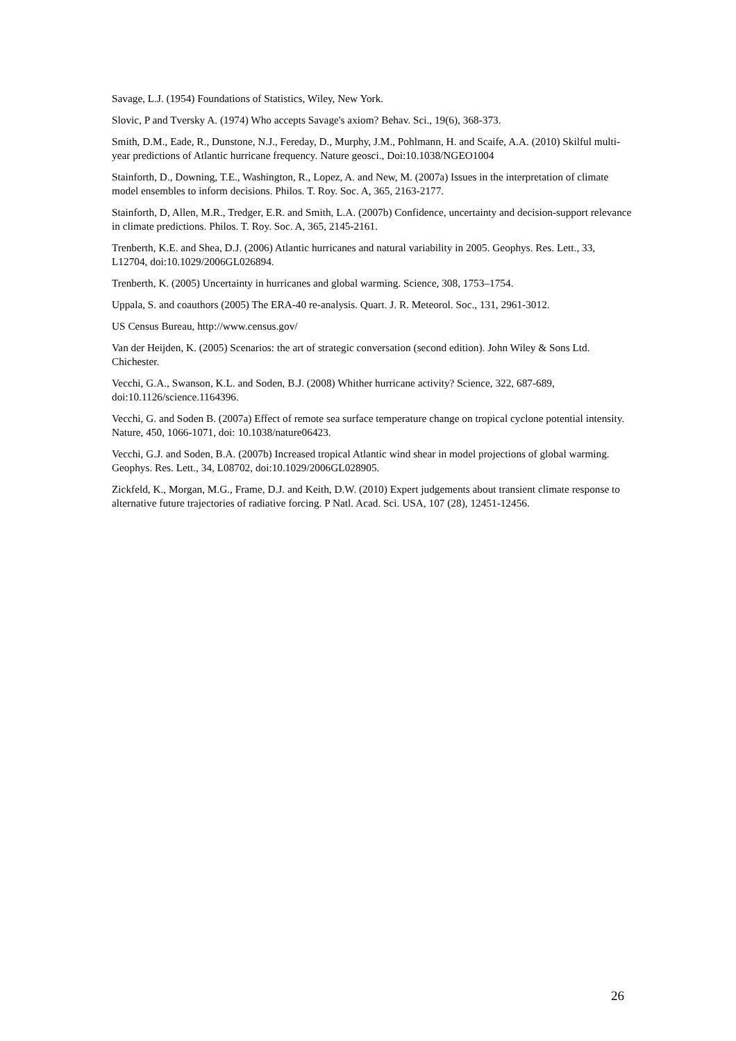Savage, L.J. (1954) Foundations of Statistics, Wiley, New York.
Slovic, P and Tversky A. (1974) Who accepts Savage's axiom? Behav. Sci., 19(6), 368-373.
Smith, D.M., Eade, R., Dunstone, N.J., Fereday, D., Murphy, J.M., Pohlmann, H. and Scaife, A.A. (2010) Skilful multi-year predictions of Atlantic hurricane frequency. Nature geosci., Doi:10.1038/NGEO1004
Stainforth, D., Downing, T.E., Washington, R., Lopez, A. and New, M. (2007a) Issues in the interpretation of climate model ensembles to inform decisions. Philos. T. Roy. Soc. A, 365, 2163-2177.
Stainforth, D, Allen, M.R., Tredger, E.R. and Smith, L.A. (2007b) Confidence, uncertainty and decision-support relevance in climate predictions. Philos. T. Roy. Soc. A, 365, 2145-2161.
Trenberth, K.E. and Shea, D.J. (2006) Atlantic hurricanes and natural variability in 2005. Geophys. Res. Lett., 33, L12704, doi:10.1029/2006GL026894.
Trenberth, K. (2005) Uncertainty in hurricanes and global warming. Science, 308, 1753–1754.
Uppala, S. and coauthors (2005) The ERA-40 re-analysis. Quart. J. R. Meteorol. Soc., 131, 2961-3012.
US Census Bureau, http://www.census.gov/
Van der Heijden, K. (2005) Scenarios: the art of strategic conversation (second edition). John Wiley & Sons Ltd. Chichester.
Vecchi, G.A., Swanson, K.L. and Soden, B.J. (2008) Whither hurricane activity? Science, 322, 687-689, doi:10.1126/science.1164396.
Vecchi, G. and Soden B. (2007a) Effect of remote sea surface temperature change on tropical cyclone potential intensity. Nature, 450, 1066-1071, doi: 10.1038/nature06423.
Vecchi, G.J. and Soden, B.A. (2007b) Increased tropical Atlantic wind shear in model projections of global warming. Geophys. Res. Lett., 34, L08702, doi:10.1029/2006GL028905.
Zickfeld, K., Morgan, M.G., Frame, D.J. and Keith, D.W. (2010) Expert judgements about transient climate response to alternative future trajectories of radiative forcing. P Natl. Acad. Sci. USA, 107 (28), 12451-12456.
26